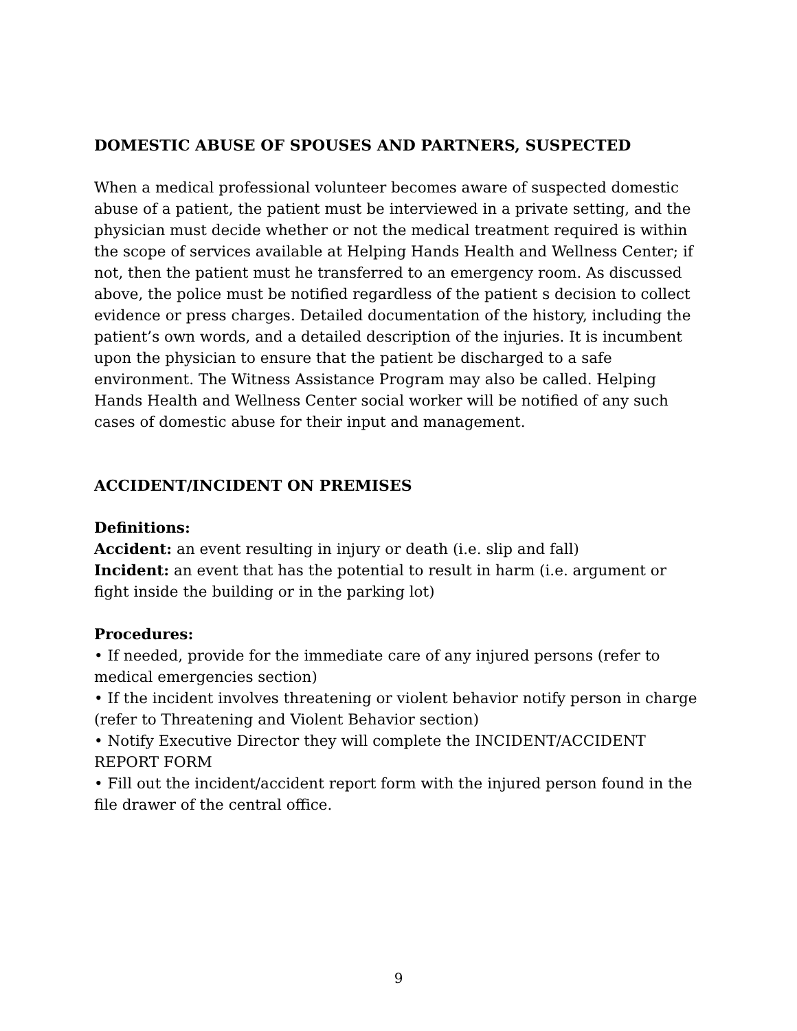DOMESTIC ABUSE OF SPOUSES AND PARTNERS, SUSPECTED
When a medical professional volunteer becomes aware of suspected domestic abuse of a patient, the patient must be interviewed in a private setting, and the physician must decide whether or not the medical treatment required is within the scope of services available at Helping Hands Health and Wellness Center; if not, then the patient must he transferred to an emergency room. As discussed above, the police must be notified regardless of the patient s decision to collect evidence or press charges. Detailed documentation of the history, including the patient’s own words, and a detailed description of the injuries. It is incumbent upon the physician to ensure that the patient be discharged to a safe environment. The Witness Assistance Program may also be called. Helping Hands Health and Wellness Center social worker will be notified of any such cases of domestic abuse for their input and management.
ACCIDENT/INCIDENT ON PREMISES
Definitions:
Accident: an event resulting in injury or death (i.e. slip and fall)
Incident: an event that has the potential to result in harm (i.e. argument or fight inside the building or in the parking lot)
Procedures:
• If needed, provide for the immediate care of any injured persons (refer to medical emergencies section)
• If the incident involves threatening or violent behavior notify person in charge (refer to Threatening and Violent Behavior section)
• Notify Executive Director they will complete the INCIDENT/ACCIDENT REPORT FORM
• Fill out the incident/accident report form with the injured person found in the file drawer of the central office.
9